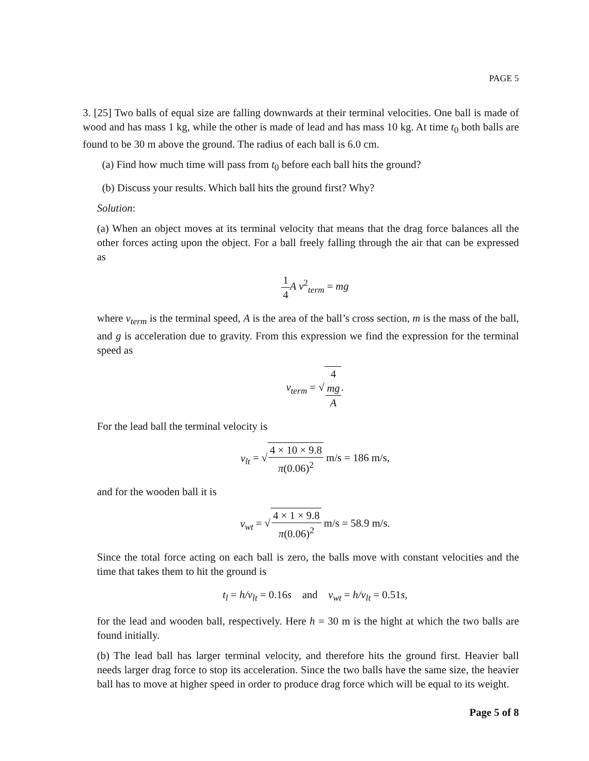PAGE 5
3. [25] Two balls of equal size are falling downwards at their terminal velocities. One ball is made of wood and has mass 1 kg, while the other is made of lead and has mass 10 kg. At time t<sub>0</sub> both balls are found to be 30 m above the ground. The radius of each ball is 6.0 cm.
(a) Find how much time will pass from t<sub>0</sub> before each ball hits the ground?
(b) Discuss your results. Which ball hits the ground first? Why?
Solution:
(a) When an object moves at its terminal velocity that means that the drag force balances all the other forces acting upon the object. For a ball freely falling through the air that can be expressed as
1 4 A v<sup>2</sup><sub>term</sub> = mg
where v<sub>term</sub> is the terminal speed, A is the area of the ball’s cross section, m is the mass of the ball, and g is acceleration due to gravity. From this expression we find the expression for the terminal speed as
v<sub>term</sub> = √4
mg A.
For the lead ball the terminal velocity is
v<sub>lt</sub> = √4 × 10 × 9.8 π(0.06)<sup>2</sup> m/s = 186 m/s,
and for the wooden ball it is
v<sub>wt</sub> = √4 × 1 × 9.8 π(0.06)<sup>2</sup> m/s = 58.9 m/s.
Since the total force acting on each ball is zero, the balls move with constant velocities and the time that takes them to hit the ground is
t<sub>l</sub> = h/v<sub>lt</sub> = 0.16s and v<sub>wt</sub> = h/v<sub>lt</sub> = 0.51s,
for the lead and wooden ball, respectively. Here h = 30 m is the hight at which the two balls are found initially.
(b) The lead ball has larger terminal velocity, and therefore hits the ground first. Heavier ball needs larger drag force to stop its acceleration. Since the two balls have the same size, the heavier ball has to move at higher speed in order to produce drag force which will be equal to its weight.
Page 5 of 8